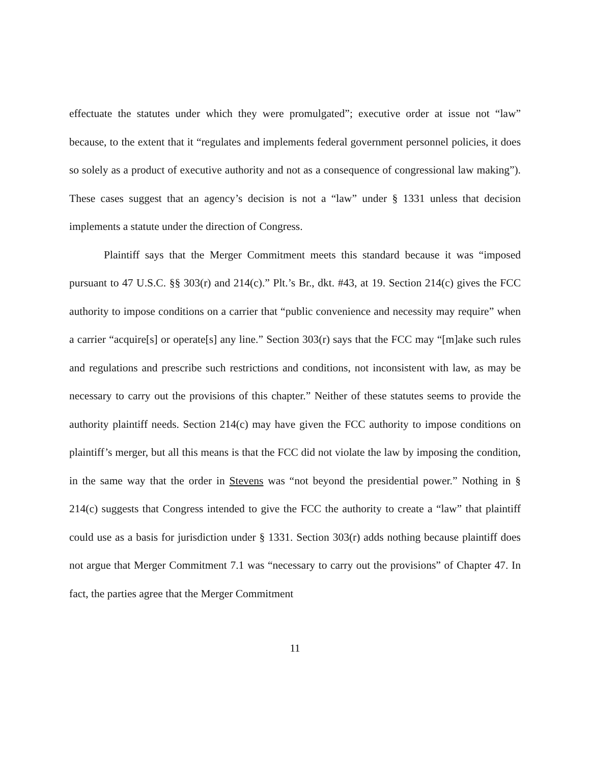effectuate the statutes under which they were promulgated”; executive order at issue not “law” because, to the extent that it “regulates and implements federal government personnel policies, it does so solely as a product of executive authority and not as a consequence of congressional law making”). These cases suggest that an agency’s decision is not a “law” under § 1331 unless that decision implements a statute under the direction of Congress.
Plaintiff says that the Merger Commitment meets this standard because it was “imposed pursuant to 47 U.S.C. §§ 303(r) and 214(c).” Plt.’s Br., dkt. #43, at 19. Section 214(c) gives the FCC authority to impose conditions on a carrier that “public convenience and necessity may require” when a carrier “acquire[s] or operate[s] any line.” Section 303(r) says that the FCC may “[m]ake such rules and regulations and prescribe such restrictions and conditions, not inconsistent with law, as may be necessary to carry out the provisions of this chapter.” Neither of these statutes seems to provide the authority plaintiff needs. Section 214(c) may have given the FCC authority to impose conditions on plaintiff’s merger, but all this means is that the FCC did not violate the law by imposing the condition, in the same way that the order in Stevens was “not beyond the presidential power.” Nothing in § 214(c) suggests that Congress intended to give the FCC the authority to create a “law” that plaintiff could use as a basis for jurisdiction under § 1331. Section 303(r) adds nothing because plaintiff does not argue that Merger Commitment 7.1 was “necessary to carry out the provisions” of Chapter 47. In fact, the parties agree that the Merger Commitment
11